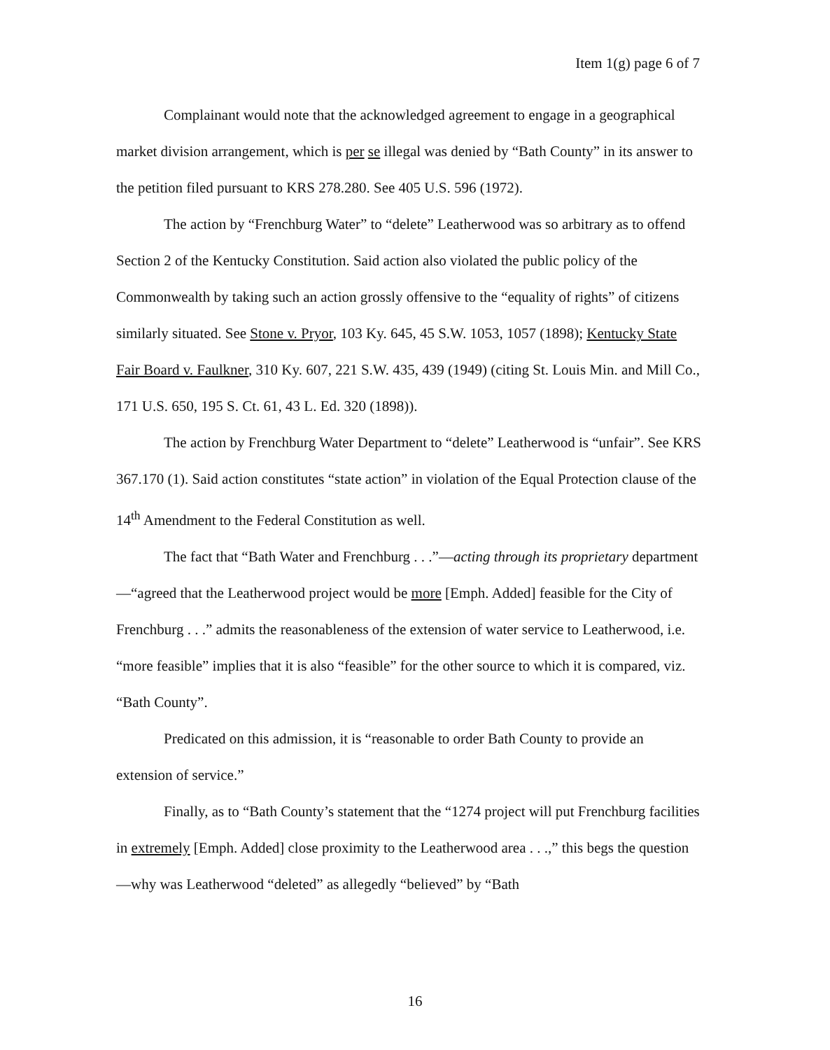Item 1(g) page 6 of 7
Complainant would note that the acknowledged agreement to engage in a geographical market division arrangement, which is per se illegal was denied by “Bath County” in its answer to the petition filed pursuant to KRS 278.280. See 405 U.S. 596 (1972).
The action by “Frenchburg Water” to “delete” Leatherwood was so arbitrary as to offend Section 2 of the Kentucky Constitution. Said action also violated the public policy of the Commonwealth by taking such an action grossly offensive to the “equality of rights” of citizens similarly situated. See Stone v. Pryor, 103 Ky. 645, 45 S.W. 1053, 1057 (1898); Kentucky State Fair Board v. Faulkner, 310 Ky. 607, 221 S.W. 435, 439 (1949) (citing St. Louis Min. and Mill Co., 171 U.S. 650, 195 S. Ct. 61, 43 L. Ed. 320 (1898)).
The action by Frenchburg Water Department to “delete” Leatherwood is “unfair”. See KRS 367.170 (1). Said action constitutes “state action” in violation of the Equal Protection clause of the 14<sup>th</sup> Amendment to the Federal Constitution as well.
The fact that “Bath Water and Frenchburg . . .”—acting through its proprietary department—“agreed that the Leatherwood project would be more [Emph. Added] feasible for the City of Frenchburg . . .” admits the reasonableness of the extension of water service to Leatherwood, i.e. “more feasible” implies that it is also “feasible” for the other source to which it is compared, viz. “Bath County”.
Predicated on this admission, it is “reasonable to order Bath County to provide an extension of service.”
Finally, as to “Bath County’s statement that the “1274 project will put Frenchburg facilities in extremely [Emph. Added] close proximity to the Leatherwood area . . .,” this begs the question—why was Leatherwood “deleted” as allegedly “believed” by “Bath
16